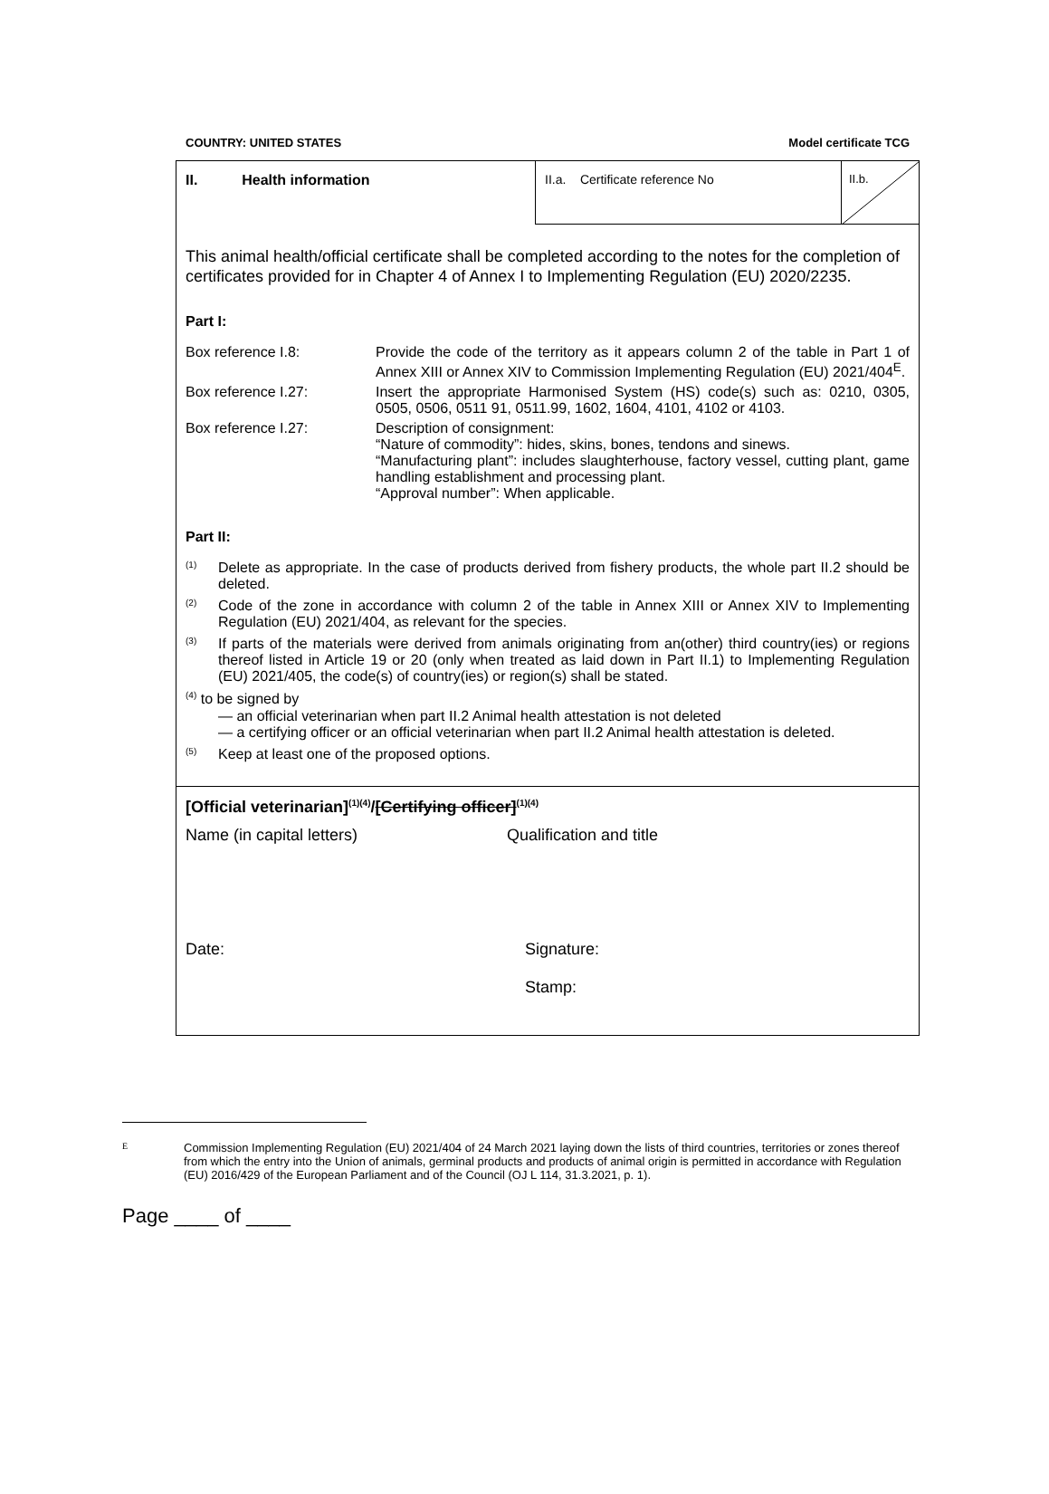COUNTRY: UNITED STATES Model certificate TCG
II. Health information
II.a. Certificate reference No II.b.
This animal health/official certificate shall be completed according to the notes for the completion of certificates provided for in Chapter 4 of Annex I to Implementing Regulation (EU) 2020/2235.
Part I:
Box reference I.8: Provide the code of the territory as it appears column 2 of the table in Part 1 of Annex XIII or Annex XIV to Commission Implementing Regulation (EU) 2021/404<sup>E</sup>.
Box reference I.27: Insert the appropriate Harmonised System (HS) code(s) such as: 0210, 0305, 0505, 0506, 0511 91, 0511.99, 1602, 1604, 4101, 4102 or 4103.
Box reference I.27: Description of consignment:
“Nature of commodity”: hides, skins, bones, tendons and sinews.
“Manufacturing plant”: includes slaughterhouse, factory vessel, cutting plant, game handling establishment and processing plant.
“Approval number”: When applicable.
Part II:
<sup>(1)</sup> Delete as appropriate. In the case of products derived from fishery products, the whole part II.2 should be deleted.
<sup>(2)</sup> Code of the zone in accordance with column 2 of the table in Annex XIII or Annex XIV to Implementing Regulation (EU) 2021/404, as relevant for the species.
<sup>(3)</sup> If parts of the materials were derived from animals originating from an(other) third country(ies) or regions thereof listed in Article 19 or 20 (only when treated as laid down in Part II.1) to Implementing Regulation (EU) 2021/405, the code(s) of country(ies) or region(s) shall be stated.
<sup>(4)</sup> to be signed by
— an official veterinarian when part II.2 Animal health attestation is not deleted
— a certifying officer or an official veterinarian when part II.2 Animal health attestation is deleted.
<sup>(5)</sup> Keep at least one of the proposed options.
[Official veterinarian]<sup>(1)(4)</sup>/[Certifying officer]<sup>(1)(4)</sup>
Name (in capital letters) Qualification and title
Date: Signature:
Stamp:
E Commission Implementing Regulation (EU) 2021/404 of 24 March 2021 laying down the lists of third countries, territories or zones thereof from which the entry into the Union of animals, germinal products and products of animal origin is permitted in accordance with Regulation (EU) 2016/429 of the European Parliament and of the Council (OJ L 114, 31.3.2021, p. 1).
Page ____ of ____